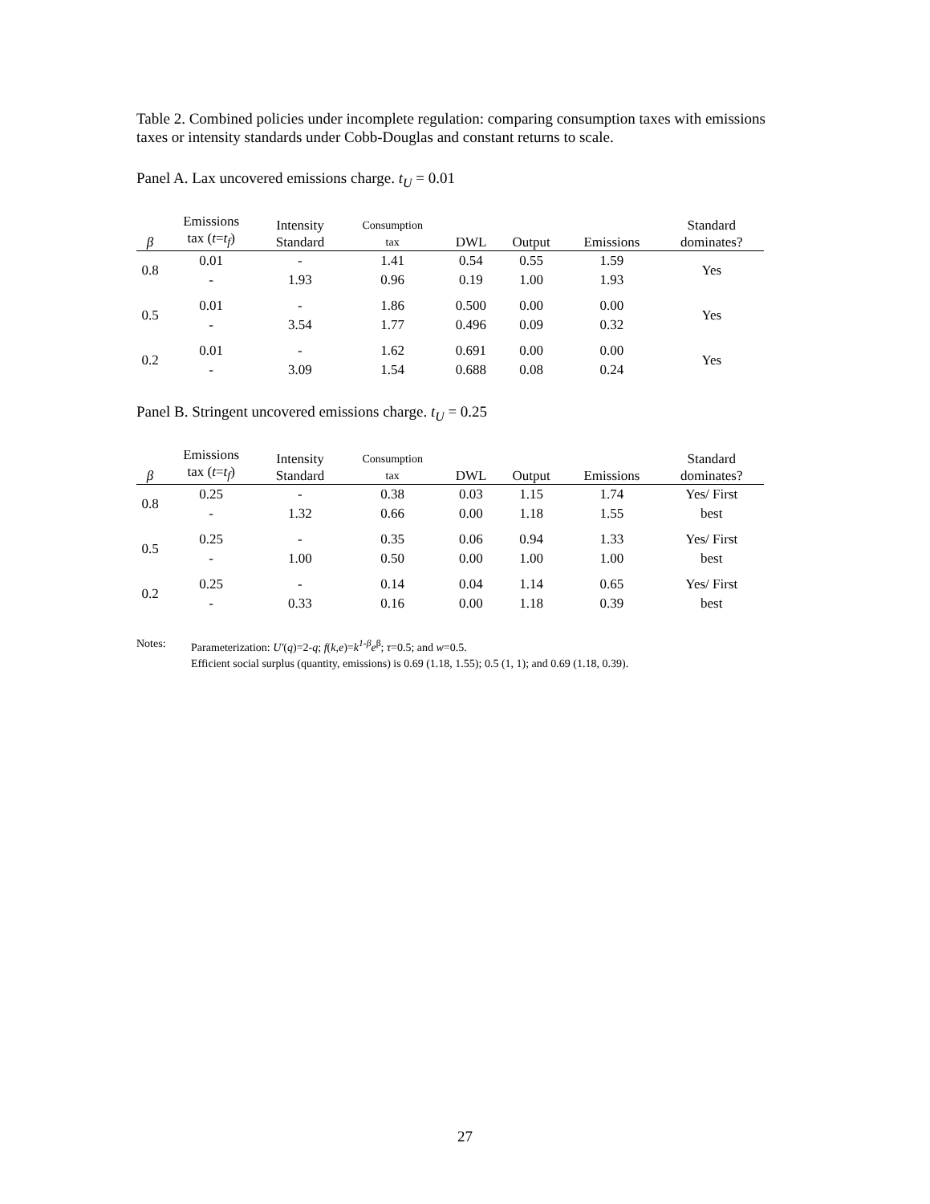Table 2. Combined policies under incomplete regulation: comparing consumption taxes with emissions taxes or intensity standards under Cobb-Douglas and constant returns to scale.
Panel A. Lax uncovered emissions charge. t<sub>U</sub> = 0.01
| β | Emissions tax ( t = t<sub>f</sub> ) | Intensity Standard | Consumption tax | DWL | Output | Emissions | Standard dominates? |
| --- | --- | --- | --- | --- | --- | --- | --- |
| 0.8 | 0.01 | - | 1.41 | 0.54 | 0.55 | 1.59 | Yes |
| | - | 1.93 | 0.96 | 0.19 | 1.00 | 1.93 | |
| 0.5 | 0.01 | - | 1.86 | 0.500 | 0.00 | 0.00 | Yes |
| | - | 3.54 | 1.77 | 0.496 | 0.09 | 0.32 | |
| 0.2 | 0.01 | - | 1.62 | 0.691 | 0.00 | 0.00 | Yes |
| | - | 3.09 | 1.54 | 0.688 | 0.08 | 0.24 | |
Panel B. Stringent uncovered emissions charge. t<sub>U</sub> = 0.25
| β | Emissions tax ( t = t<sub>f</sub> ) | Intensity Standard | Consumption tax | DWL | Output | Emissions | Standard dominates? |
| --- | --- | --- | --- | --- | --- | --- | --- |
| 0.8 | 0.25 | - | 0.38 | 0.03 | 1.15 | 1.74 | Yes/ First best |
| | - | 1.32 | 0.66 | 0.00 | 1.18 | 1.55 | |
| 0.5 | 0.25 | - | 0.35 | 0.06 | 0.94 | 1.33 | Yes/ First best |
| | - | 1.00 | 0.50 | 0.00 | 1.00 | 1.00 | |
| 0.2 | 0.25 | - | 0.14 | 0.04 | 1.14 | 0.65 | Yes/ First best |
| | - | 0.33 | 0.16 | 0.00 | 1.18 | 0.39 | |
Notes: Parameterization: U'(q)=2-q; f(k,e)=k<sup>1-β</sup>e<sup>β</sup>; τ=0.5; and w=0.5.
Efficient social surplus (quantity, emissions) is 0.69 (1.18, 1.55); 0.5 (1, 1); and 0.69 (1.18, 0.39).
27